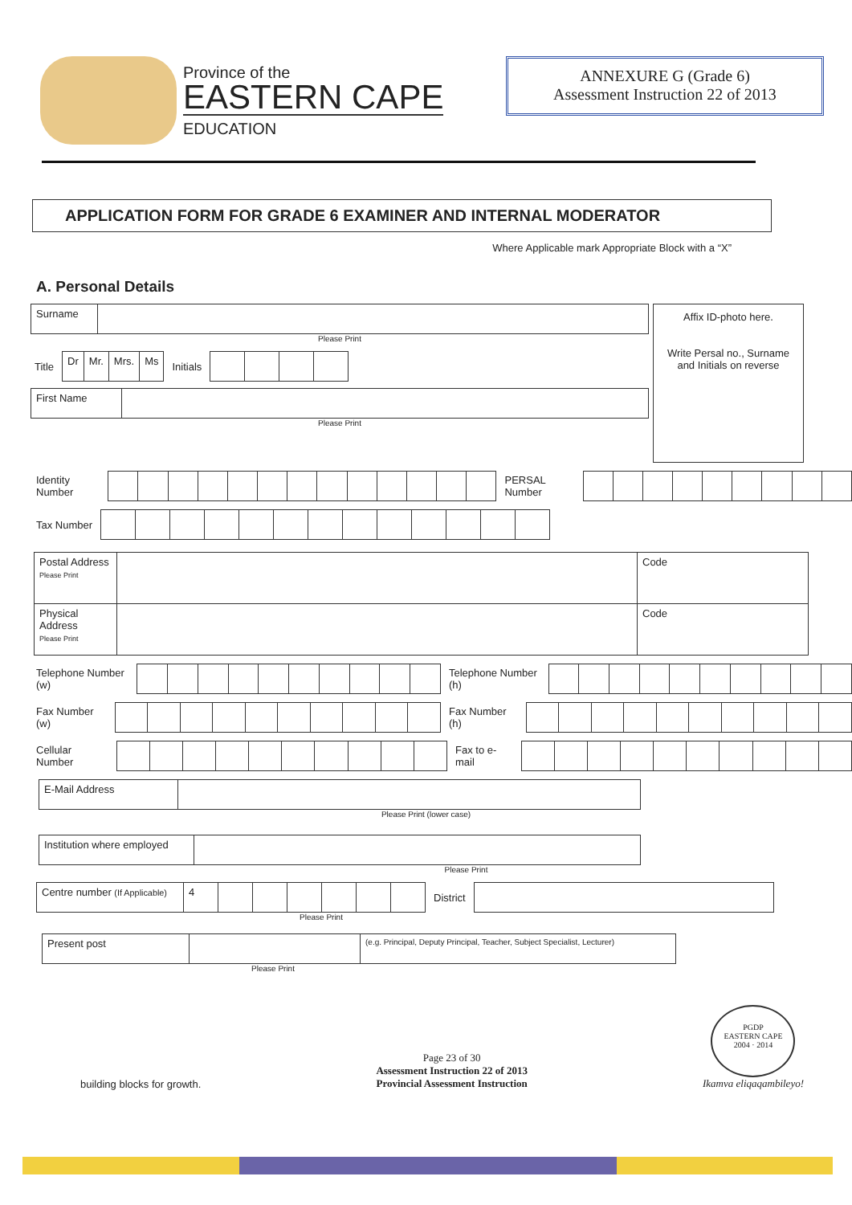Province of the
EASTERN CAPE
EDUCATION
ANNEXURE G (Grade 6)
Assessment Instruction 22 of 2013
APPLICATION FORM FOR GRADE 6 EXAMINER AND INTERNAL MODERATOR
Where Applicable mark Appropriate Block with a “X”
A. Personal Details
| Surname | |
Please Print
Title
| Dr | Mr. | Mrs. | Ms |
Initials
| First Name | |
Please Print
Affix ID-photo here.
Write Persal no., Surname and Initials on reverse
Identity Number PERSAL Number
Tax Number
| Postal Address Please Print | | Code |
| Physical Address Please Print | | Code |
Telephone Number (w) Telephone Number (h)
Fax Number (w) Fax Number (h)
Cellular Number Fax to e-mail
| E-Mail Address | |
Please Print (lower case)
| Institution where employed | |
Please Print
| Centre number (If Applicable) | 4 | | | | | | |
District
Please Print
| Present post | | (e.g. Principal, Deputy Principal, Teacher, Subject Specialist, Lecturer) |
Please Print
building blocks for growth.
Page 23 of 30
Assessment Instruction 22 of 2013
Provincial Assessment Instruction
PGDP
EASTERN CAPE
2004 · 2014
Ikamva eliqaqambileyo!